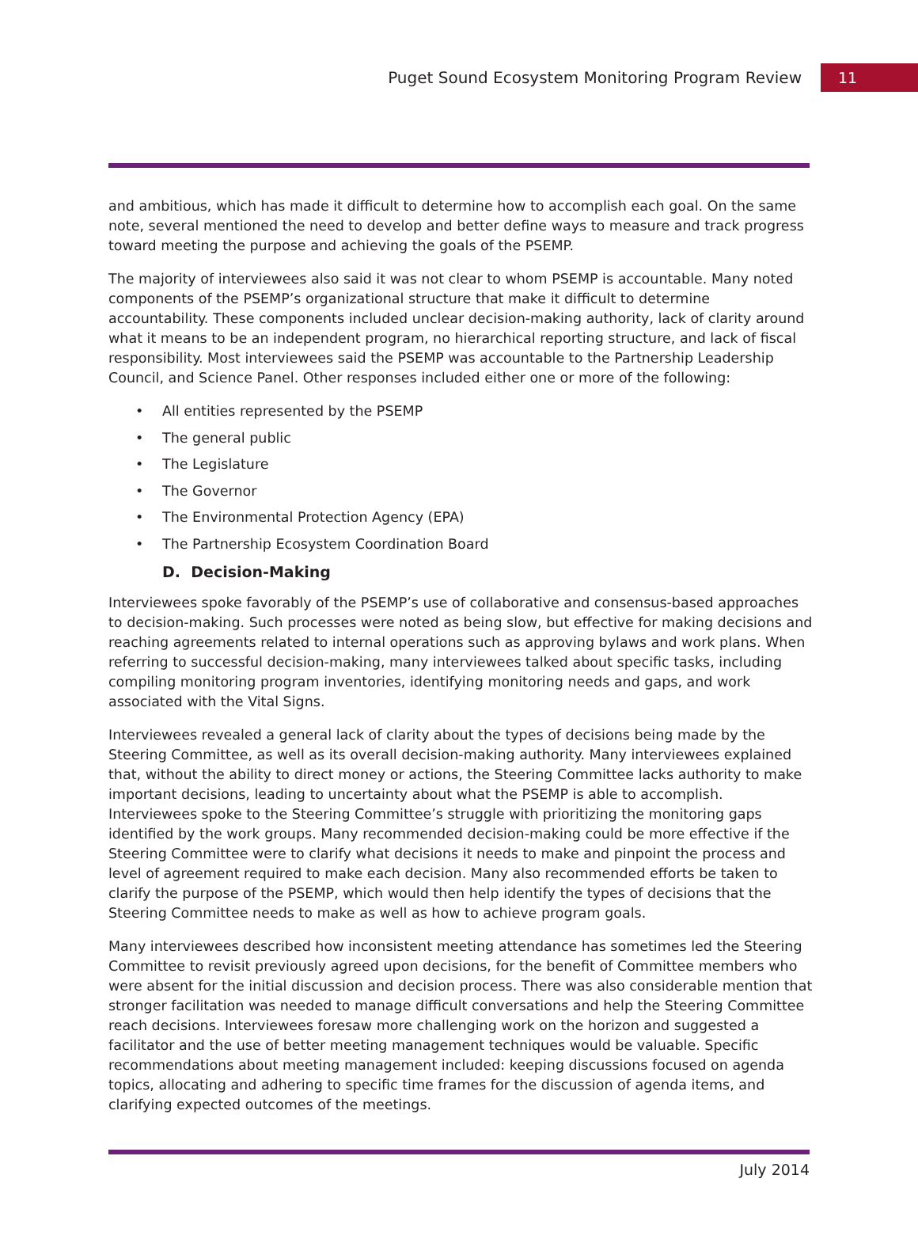Puget Sound Ecosystem Monitoring Program Review 11
and ambitious, which has made it difficult to determine how to accomplish each goal. On the same note, several mentioned the need to develop and better define ways to measure and track progress toward meeting the purpose and achieving the goals of the PSEMP.
The majority of interviewees also said it was not clear to whom PSEMP is accountable. Many noted components of the PSEMP’s organizational structure that make it difficult to determine accountability. These components included unclear decision-making authority, lack of clarity around what it means to be an independent program, no hierarchical reporting structure, and lack of fiscal responsibility. Most interviewees said the PSEMP was accountable to the Partnership Leadership Council, and Science Panel. Other responses included either one or more of the following:
• All entities represented by the PSEMP
• The general public
• The Legislature
• The Governor
• The Environmental Protection Agency (EPA)
• The Partnership Ecosystem Coordination Board
D. Decision-Making
Interviewees spoke favorably of the PSEMP’s use of collaborative and consensus-based approaches to decision-making. Such processes were noted as being slow, but effective for making decisions and reaching agreements related to internal operations such as approving bylaws and work plans. When referring to successful decision-making, many interviewees talked about specific tasks, including compiling monitoring program inventories, identifying monitoring needs and gaps, and work associated with the Vital Signs.
Interviewees revealed a general lack of clarity about the types of decisions being made by the Steering Committee, as well as its overall decision-making authority. Many interviewees explained that, without the ability to direct money or actions, the Steering Committee lacks authority to make important decisions, leading to uncertainty about what the PSEMP is able to accomplish. Interviewees spoke to the Steering Committee’s struggle with prioritizing the monitoring gaps identified by the work groups. Many recommended decision-making could be more effective if the Steering Committee were to clarify what decisions it needs to make and pinpoint the process and level of agreement required to make each decision. Many also recommended efforts be taken to clarify the purpose of the PSEMP, which would then help identify the types of decisions that the Steering Committee needs to make as well as how to achieve program goals.
Many interviewees described how inconsistent meeting attendance has sometimes led the Steering Committee to revisit previously agreed upon decisions, for the benefit of Committee members who were absent for the initial discussion and decision process. There was also considerable mention that stronger facilitation was needed to manage difficult conversations and help the Steering Committee reach decisions. Interviewees foresaw more challenging work on the horizon and suggested a facilitator and the use of better meeting management techniques would be valuable. Specific recommendations about meeting management included: keeping discussions focused on agenda topics, allocating and adhering to specific time frames for the discussion of agenda items, and clarifying expected outcomes of the meetings.
July 2014